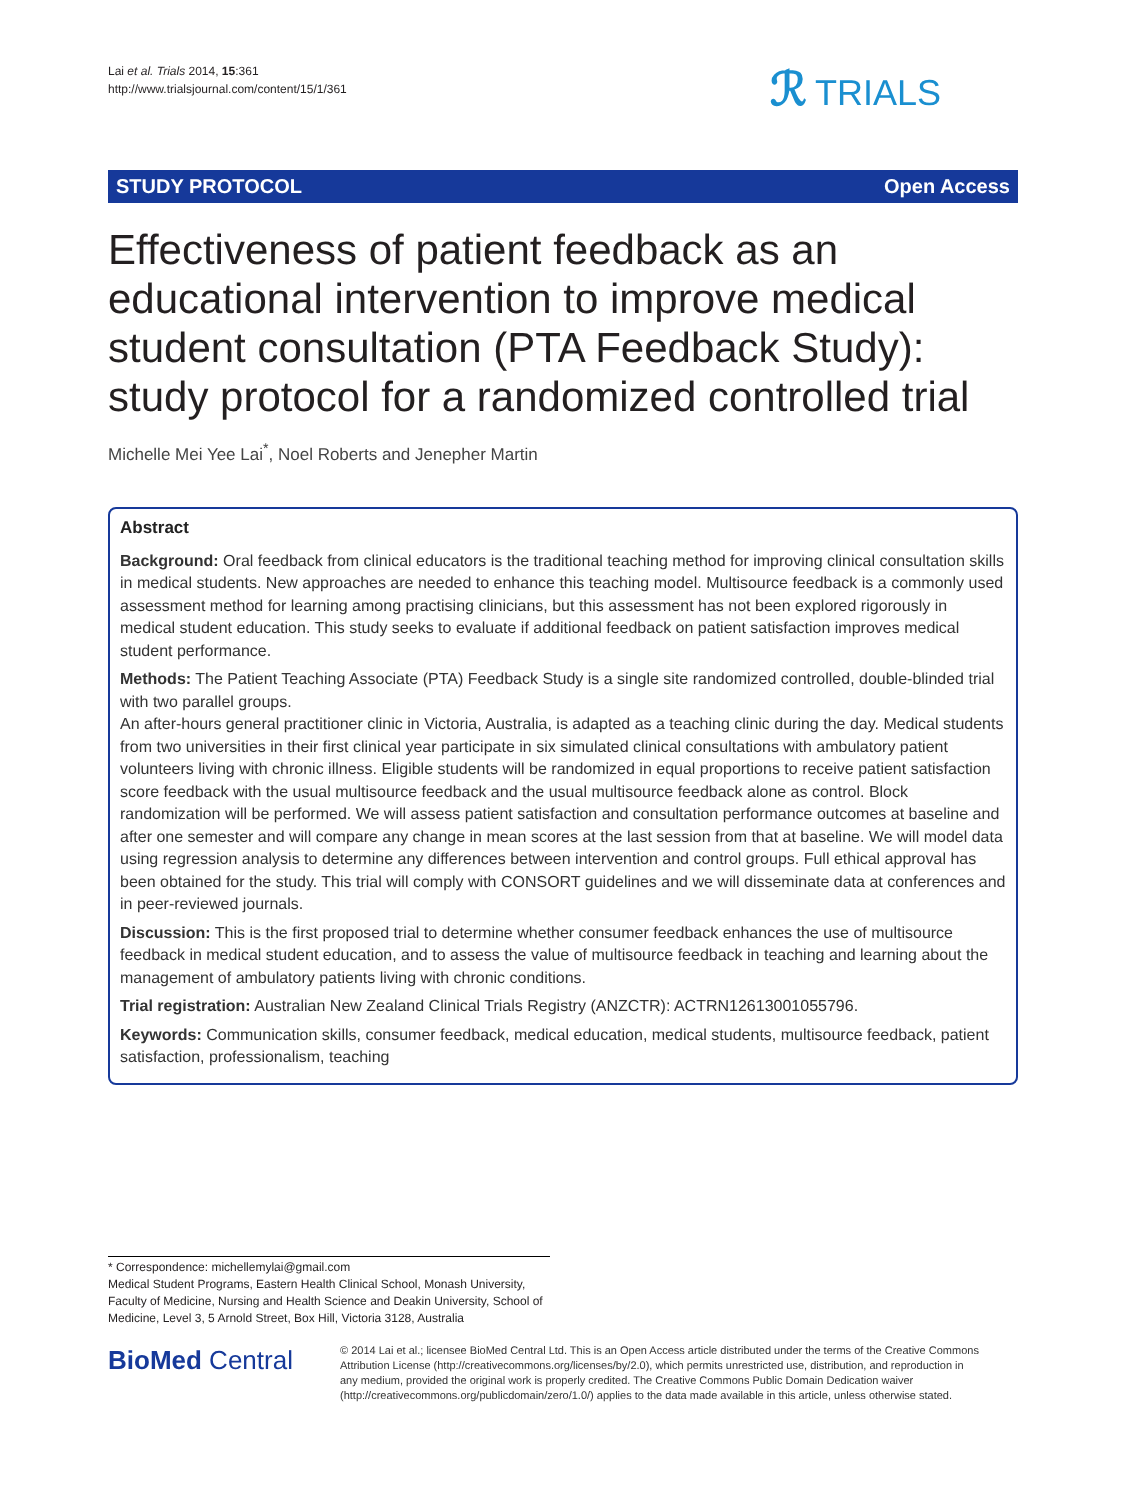Lai et al. Trials 2014, 15:361
http://www.trialsjournal.com/content/15/1/361
ℛ TRIALS
STUDY PROTOCOL Open Access
Effectiveness of patient feedback as an educational intervention to improve medical student consultation (PTA Feedback Study): study protocol for a randomized controlled trial
Michelle Mei Yee Lai<sup>*</sup>, Noel Roberts and Jenepher Martin
Abstract
Background: Oral feedback from clinical educators is the traditional teaching method for improving clinical consultation skills in medical students. New approaches are needed to enhance this teaching model. Multisource feedback is a commonly used assessment method for learning among practising clinicians, but this assessment has not been explored rigorously in medical student education. This study seeks to evaluate if additional feedback on patient satisfaction improves medical student performance.
Methods: The Patient Teaching Associate (PTA) Feedback Study is a single site randomized controlled, double-blinded trial with two parallel groups.
An after-hours general practitioner clinic in Victoria, Australia, is adapted as a teaching clinic during the day. Medical students from two universities in their first clinical year participate in six simulated clinical consultations with ambulatory patient volunteers living with chronic illness. Eligible students will be randomized in equal proportions to receive patient satisfaction score feedback with the usual multisource feedback and the usual multisource feedback alone as control. Block randomization will be performed. We will assess patient satisfaction and consultation performance outcomes at baseline and after one semester and will compare any change in mean scores at the last session from that at baseline. We will model data using regression analysis to determine any differences between intervention and control groups. Full ethical approval has been obtained for the study. This trial will comply with CONSORT guidelines and we will disseminate data at conferences and in peer-reviewed journals.
Discussion: This is the first proposed trial to determine whether consumer feedback enhances the use of multisource feedback in medical student education, and to assess the value of multisource feedback in teaching and learning about the management of ambulatory patients living with chronic conditions.
Trial registration: Australian New Zealand Clinical Trials Registry (ANZCTR): ACTRN12613001055796.
Keywords: Communication skills, consumer feedback, medical education, medical students, multisource feedback, patient satisfaction, professionalism, teaching
* Correspondence: michellemylai@gmail.com
Medical Student Programs, Eastern Health Clinical School, Monash University, Faculty of Medicine, Nursing and Health Science and Deakin University, School of Medicine, Level 3, 5 Arnold Street, Box Hill, Victoria 3128, Australia
BioMed Central
© 2014 Lai et al.; licensee BioMed Central Ltd. This is an Open Access article distributed under the terms of the Creative Commons Attribution License (http://creativecommons.org/licenses/by/2.0), which permits unrestricted use, distribution, and reproduction in any medium, provided the original work is properly credited. The Creative Commons Public Domain Dedication waiver (http://creativecommons.org/publicdomain/zero/1.0/) applies to the data made available in this article, unless otherwise stated.